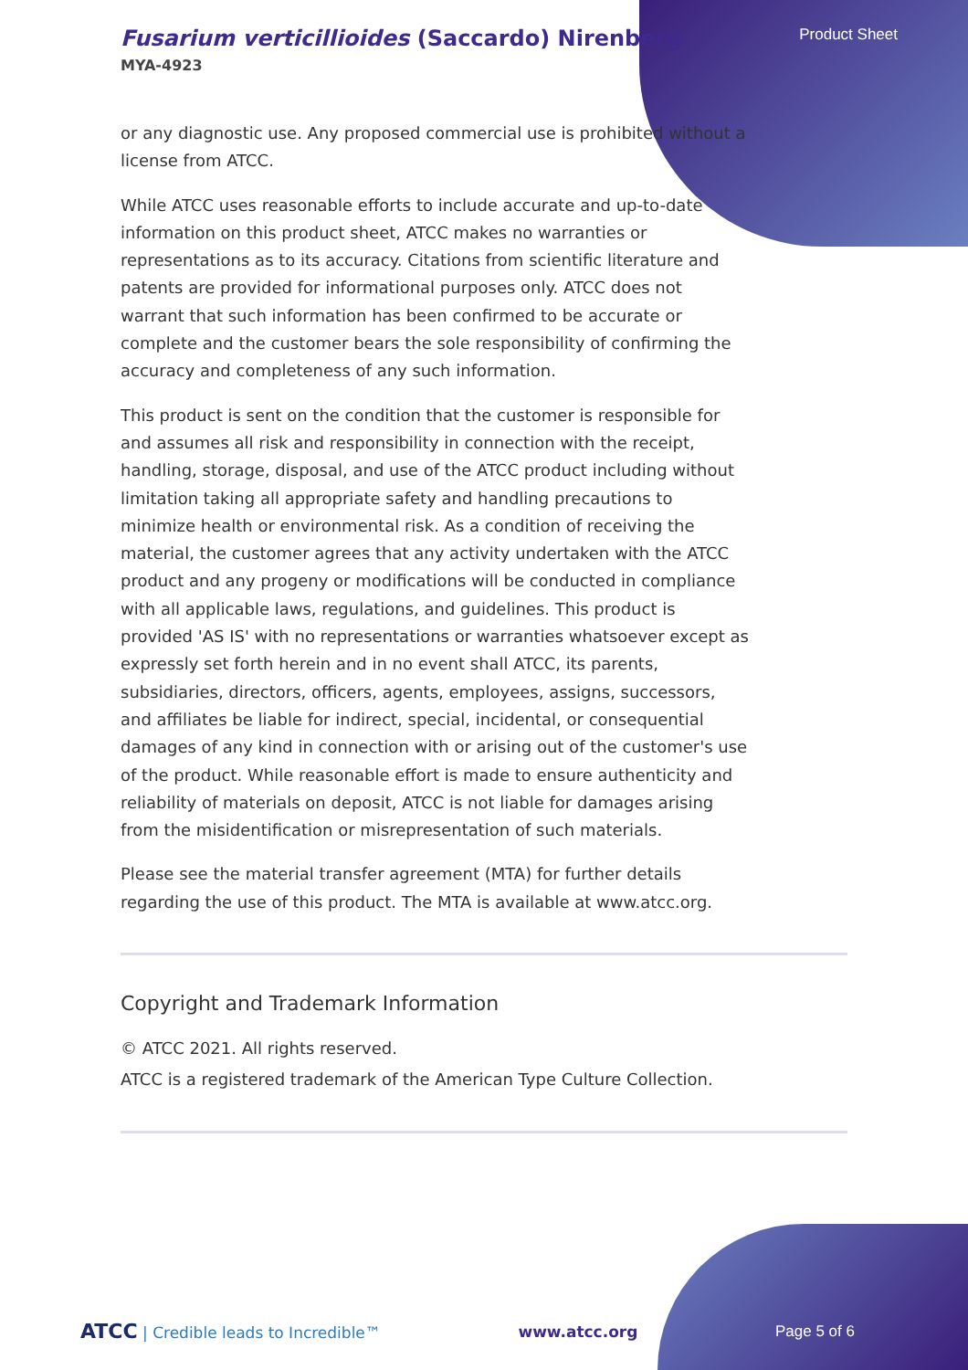Fusarium verticillioides (Saccardo) Nirenberg
MYA-4923
Product Sheet
or any diagnostic use. Any proposed commercial use is prohibited without a license from ATCC.
While ATCC uses reasonable efforts to include accurate and up-to-date information on this product sheet, ATCC makes no warranties or representations as to its accuracy. Citations from scientific literature and patents are provided for informational purposes only. ATCC does not warrant that such information has been confirmed to be accurate or complete and the customer bears the sole responsibility of confirming the accuracy and completeness of any such information.
This product is sent on the condition that the customer is responsible for and assumes all risk and responsibility in connection with the receipt, handling, storage, disposal, and use of the ATCC product including without limitation taking all appropriate safety and handling precautions to minimize health or environmental risk. As a condition of receiving the material, the customer agrees that any activity undertaken with the ATCC product and any progeny or modifications will be conducted in compliance with all applicable laws, regulations, and guidelines. This product is provided 'AS IS' with no representations or warranties whatsoever except as expressly set forth herein and in no event shall ATCC, its parents, subsidiaries, directors, officers, agents, employees, assigns, successors, and affiliates be liable for indirect, special, incidental, or consequential damages of any kind in connection with or arising out of the customer's use of the product. While reasonable effort is made to ensure authenticity and reliability of materials on deposit, ATCC is not liable for damages arising from the misidentification or misrepresentation of such materials.
Please see the material transfer agreement (MTA) for further details regarding the use of this product. The MTA is available at www.atcc.org.
Copyright and Trademark Information
© ATCC 2021. All rights reserved.
ATCC is a registered trademark of the American Type Culture Collection.
ATCC | Credible leads to Incredible™
www.atcc.org Page 5 of 6